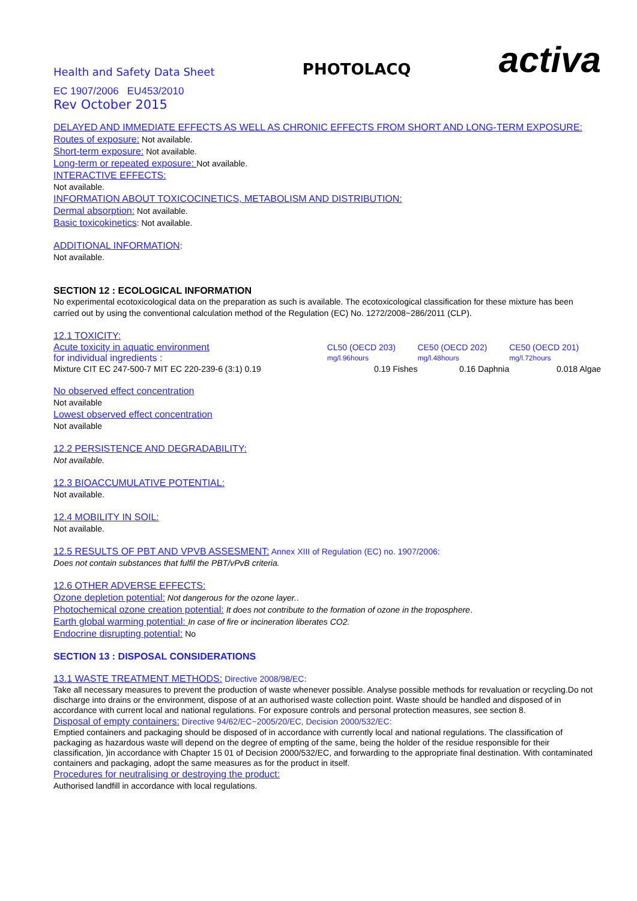Health and Safety Data Sheet
PHOTOLACQ
activa
EC 1907/2006 EU453/2010
Rev October 2015
DELAYED AND IMMEDIATE EFFECTS AS WELL AS CHRONIC EFFECTS FROM SHORT AND LONG-TERM EXPOSURE:
Routes of exposure: Not available.
Short-term exposure: Not available.
Long-term or repeated exposure: Not available.
INTERACTIVE EFFECTS:
Not available.
INFORMATION ABOUT TOXICOCINETICS, METABOLISM AND DISTRIBUTION:
Dermal absorption: Not available.
Basic toxicokinetics: Not available.
ADDITIONAL INFORMATION:
Not available.
SECTION 12 : ECOLOGICAL INFORMATION
No experimental ecotoxicological data on the preparation as such is available. The ecotoxicological classification for these mixture has been carried out by using the conventional calculation method of the Regulation (EC) No. 1272/2008~286/2011 (CLP).
12.1 TOXICITY:
| Acute toxicity in aquatic environment | CL50 (OECD 203) | CE50 (OECD 202) | CE50 (OECD 201) |
| for individual ingredients : | mg/l.96hours | mg/l.48hours | mg/l.72hours |
| Mixture CIT EC 247-500-7 MIT EC 220-239-6 (3:1) 0.19 | 0.19 Fishes | 0.16 Daphnia | 0.018 Algae |
No observed effect concentration
Not available
Lowest observed effect concentration
Not available
12.2 PERSISTENCE AND DEGRADABILITY:
Not available.
12.3 BIOACCUMULATIVE POTENTIAL:
Not available.
12.4 MOBILITY IN SOIL:
Not available.
12.5 RESULTS OF PBT AND VPVB ASSESMENT: Annex XIII of Regulation (EC) no. 1907/2006:
Does not contain substances that fulfil the PBT/vPvB criteria.
12.6 OTHER ADVERSE EFFECTS:
Ozone depletion potential: Not dangerous for the ozone layer..
Photochemical ozone creation potential: It does not contribute to the formation of ozone in the troposphere.
Earth global warming potential: In case of fire or incineration liberates CO2.
Endocrine disrupting potential: No
SECTION 13 : DISPOSAL CONSIDERATIONS
13.1 WASTE TREATMENT METHODS: Directive 2008/98/EC:
Take all necessary measures to prevent the production of waste whenever possible. Analyse possible methods for revaluation or recycling.Do not discharge into drains or the environment, dispose of at an authorised waste collection point. Waste should be handled and disposed of in accordance with current local and national regulations. For exposure controls and personal protection measures, see section 8.
Disposal of empty containers: Directive 94/62/EC~2005/20/EC, Decision 2000/532/EC:
Emptied containers and packaging should be disposed of in accordance with currently local and national regulations. The classification of packaging as hazardous waste will depend on the degree of empting of the same, being the holder of the residue responsible for their classification, )in accordance with Chapter 15 01 of Decision 2000/532/EC, and forwarding to the appropriate final destination. With contaminated containers and packaging, adopt the same measures as for the product in itself.
Procedures for neutralising or destroying the product:
Authorised landfill in accordance with local regulations.